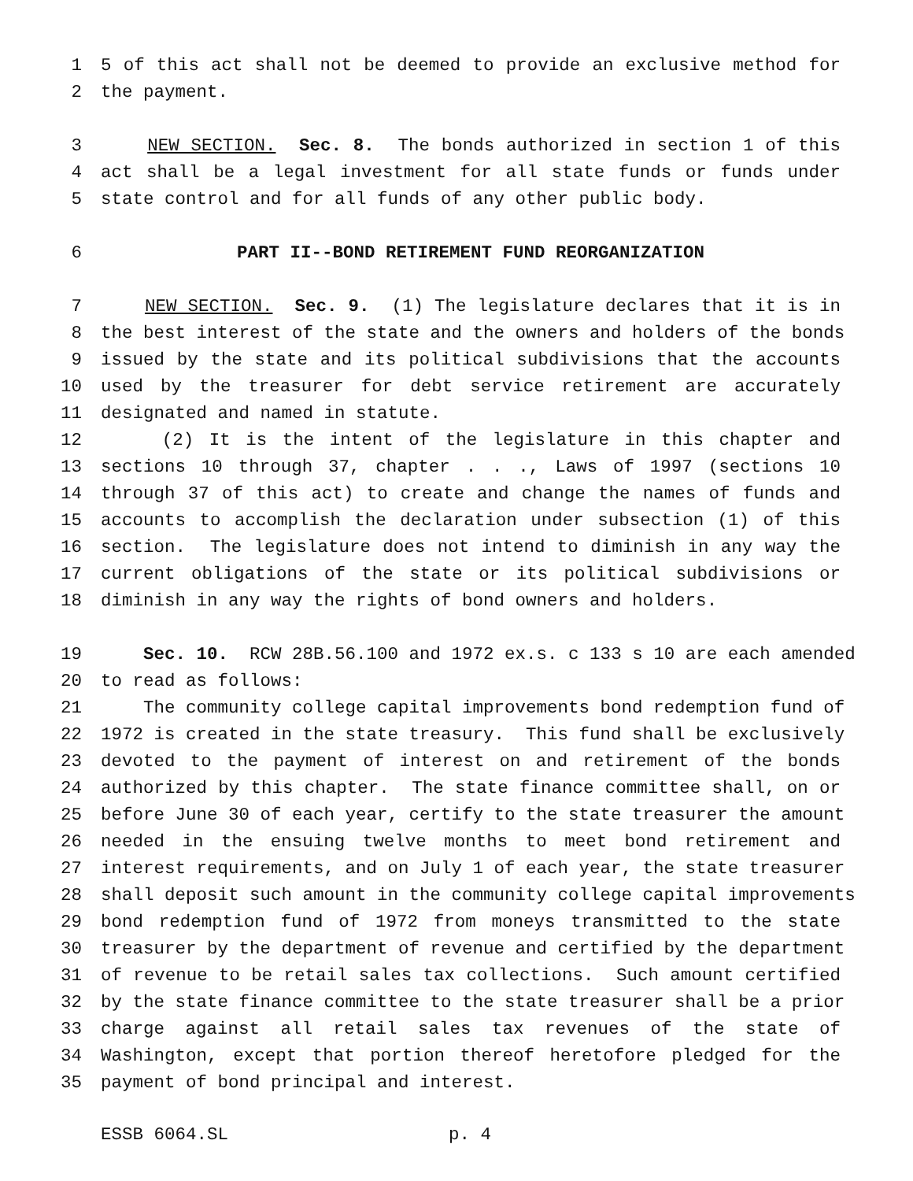1 5 of this act shall not be deemed to provide an exclusive method for
2 the payment.
3 NEW SECTION. Sec. 8. The bonds authorized in section 1 of this
4 act shall be a legal investment for all state funds or funds under
5 state control and for all funds of any other public body.
6 PART II--BOND RETIREMENT FUND REORGANIZATION
7 NEW SECTION. Sec. 9. (1) The legislature declares that it is in
8 the best interest of the state and the owners and holders of the bonds
9 issued by the state and its political subdivisions that the accounts
10 used by the treasurer for debt service retirement are accurately
11 designated and named in statute.
12 (2) It is the intent of the legislature in this chapter and
13 sections 10 through 37, chapter . . ., Laws of 1997 (sections 10
14 through 37 of this act) to create and change the names of funds and
15 accounts to accomplish the declaration under subsection (1) of this
16 section. The legislature does not intend to diminish in any way the
17 current obligations of the state or its political subdivisions or
18 diminish in any way the rights of bond owners and holders.
19 Sec. 10. RCW 28B.56.100 and 1972 ex.s. c 133 s 10 are each amended
20 to read as follows:
21 The community college capital improvements bond redemption fund of
22 1972 is created in the state treasury. This fund shall be exclusively
23 devoted to the payment of interest on and retirement of the bonds
24 authorized by this chapter. The state finance committee shall, on or
25 before June 30 of each year, certify to the state treasurer the amount
26 needed in the ensuing twelve months to meet bond retirement and
27 interest requirements, and on July 1 of each year, the state treasurer
28 shall deposit such amount in the community college capital improvements
29 bond redemption fund of 1972 from moneys transmitted to the state
30 treasurer by the department of revenue and certified by the department
31 of revenue to be retail sales tax collections. Such amount certified
32 by the state finance committee to the state treasurer shall be a prior
33 charge against all retail sales tax revenues of the state of
34 Washington, except that portion thereof heretofore pledged for the
35 payment of bond principal and interest.
ESSB 6064.SL p. 4